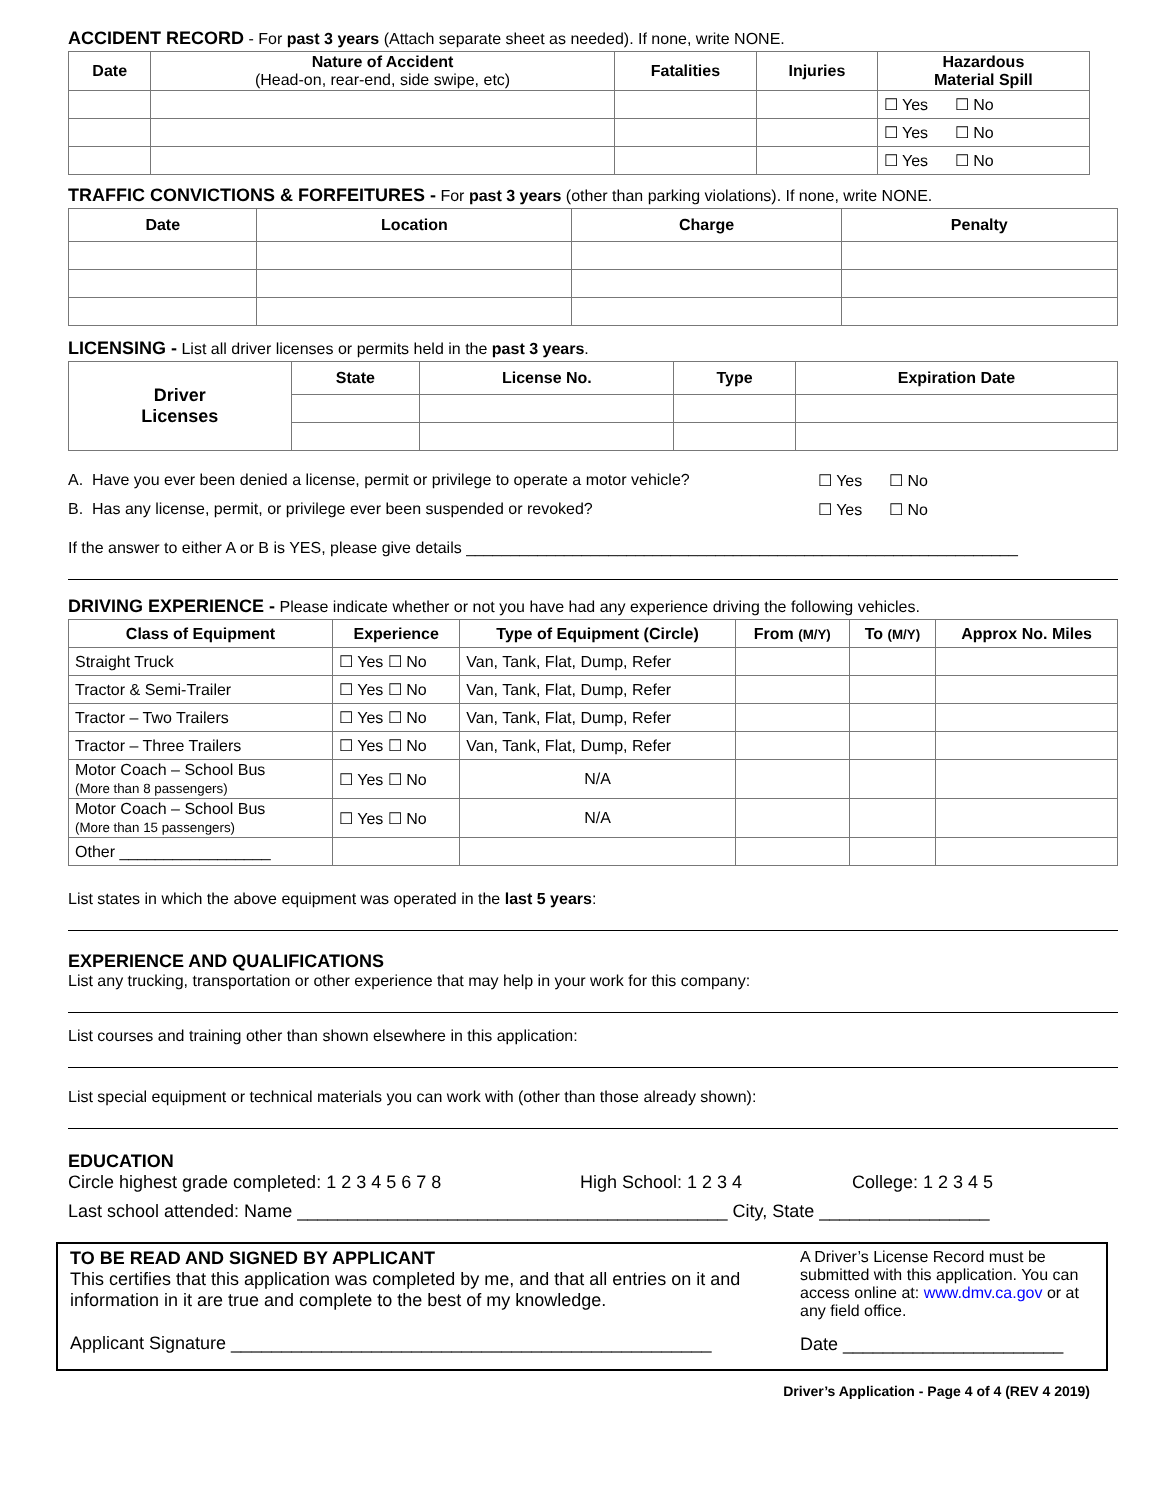ACCIDENT RECORD - For past 3 years (Attach separate sheet as needed). If none, write NONE.
| Date | Nature of Accident (Head-on, rear-end, side swipe, etc) | Fatalities | Injuries | Hazardous Material Spill |
| --- | --- | --- | --- | --- |
| | | | | ☐ Yes ☐ No |
| | | | | ☐ Yes ☐ No |
| | | | | ☐ Yes ☐ No |
TRAFFIC CONVICTIONS & FORFEITURES - For past 3 years (other than parking violations). If none, write NONE.
| Date | Location | Charge | Penalty |
| --- | --- | --- | --- |
LICENSING - List all driver licenses or permits held in the past 3 years.
| Driver Licenses | State | License No. | Type | Expiration Date |
| --- | --- | --- | --- | --- |
A. Have you ever been denied a license, permit or privilege to operate a motor vehicle? ☐ Yes ☐ No
B. Has any license, permit, or privilege ever been suspended or revoked? ☐ Yes ☐ No
If the answer to either A or B is YES, please give details ______________________________________________________________
DRIVING EXPERIENCE - Please indicate whether or not you have had any experience driving the following vehicles.
| Class of Equipment | Experience | Type of Equipment (Circle) | From (M/Y) | To (M/Y) | Approx No. Miles |
| --- | --- | --- | --- | --- | --- |
| Straight Truck | ☐ Yes ☐ No | Van, Tank, Flat, Dump, Refer | | | |
| Tractor & Semi-Trailer | ☐ Yes ☐ No | Van, Tank, Flat, Dump, Refer | | | |
| Tractor – Two Trailers | ☐ Yes ☐ No | Van, Tank, Flat, Dump, Refer | | | |
| Tractor – Three Trailers | ☐ Yes ☐ No | Van, Tank, Flat, Dump, Refer | | | |
| Motor Coach – School Bus (More than 8 passengers) | ☐ Yes ☐ No | N/A | | | |
| Motor Coach – School Bus (More than 15 passengers) | ☐ Yes ☐ No | N/A | | | |
| Other _________________ | | | | | |
List states in which the above equipment was operated in the last 5 years:
EXPERIENCE AND QUALIFICATIONS
List any trucking, transportation or other experience that may help in your work for this company:
List courses and training other than shown elsewhere in this application:
List special equipment or technical materials you can work with (other than those already shown):
EDUCATION
Circle highest grade completed: 1 2 3 4 5 6 7 8 High School: 1 2 3 4 College: 1 2 3 4 5
Last school attended: Name ___________________________________________ City, State _________________
TO BE READ AND SIGNED BY APPLICANT
This certifies that this application was completed by me, and that all entries on it and information in it are true and complete to the best of my knowledge.
Applicant Signature ________________________________________________
A Driver’s License Record must be submitted with this application. You can access online at: www.dmv.ca.gov or at any field office.
Date ______________________
Driver’s Application - Page 4 of 4 (REV 4 2019)